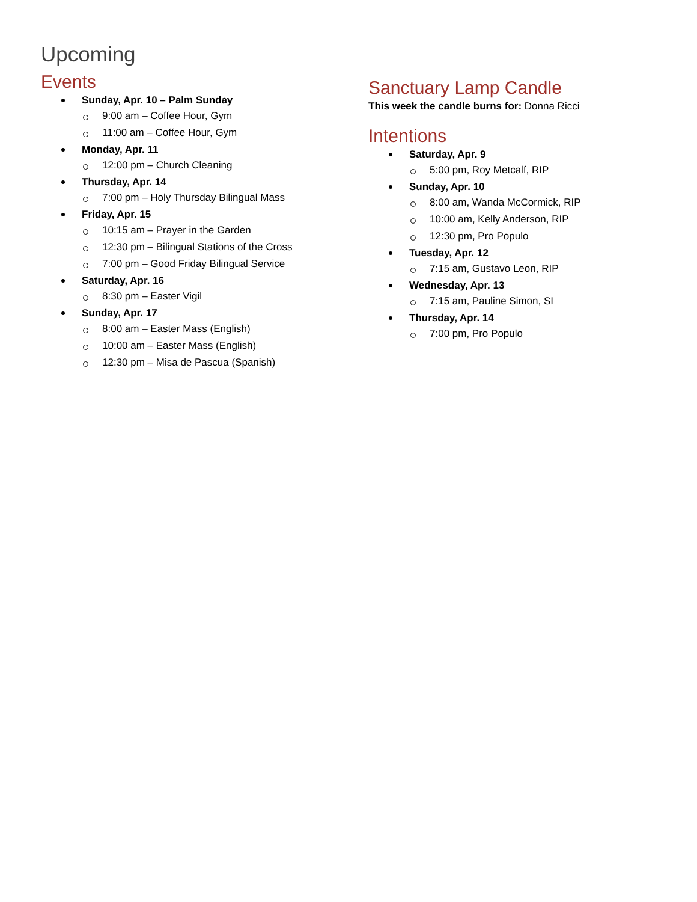Upcoming
Events
Sunday, Apr. 10 – Palm Sunday
9:00 am – Coffee Hour, Gym
11:00 am – Coffee Hour, Gym
Monday, Apr. 11
12:00 pm – Church Cleaning
Thursday, Apr. 14
7:00 pm – Holy Thursday Bilingual Mass
Friday, Apr. 15
10:15 am – Prayer in the Garden
12:30 pm – Bilingual Stations of the Cross
7:00 pm – Good Friday Bilingual Service
Saturday, Apr. 16
8:30 pm – Easter Vigil
Sunday, Apr. 17
8:00 am – Easter Mass (English)
10:00 am – Easter Mass (English)
12:30 pm – Misa de Pascua (Spanish)
Sanctuary Lamp Candle
This week the candle burns for: Donna Ricci
Intentions
Saturday, Apr. 9
5:00 pm, Roy Metcalf, RIP
Sunday, Apr. 10
8:00 am, Wanda McCormick, RIP
10:00 am, Kelly Anderson, RIP
12:30 pm, Pro Populo
Tuesday, Apr. 12
7:15 am, Gustavo Leon, RIP
Wednesday, Apr. 13
7:15 am, Pauline Simon, SI
Thursday, Apr. 14
7:00 pm, Pro Populo